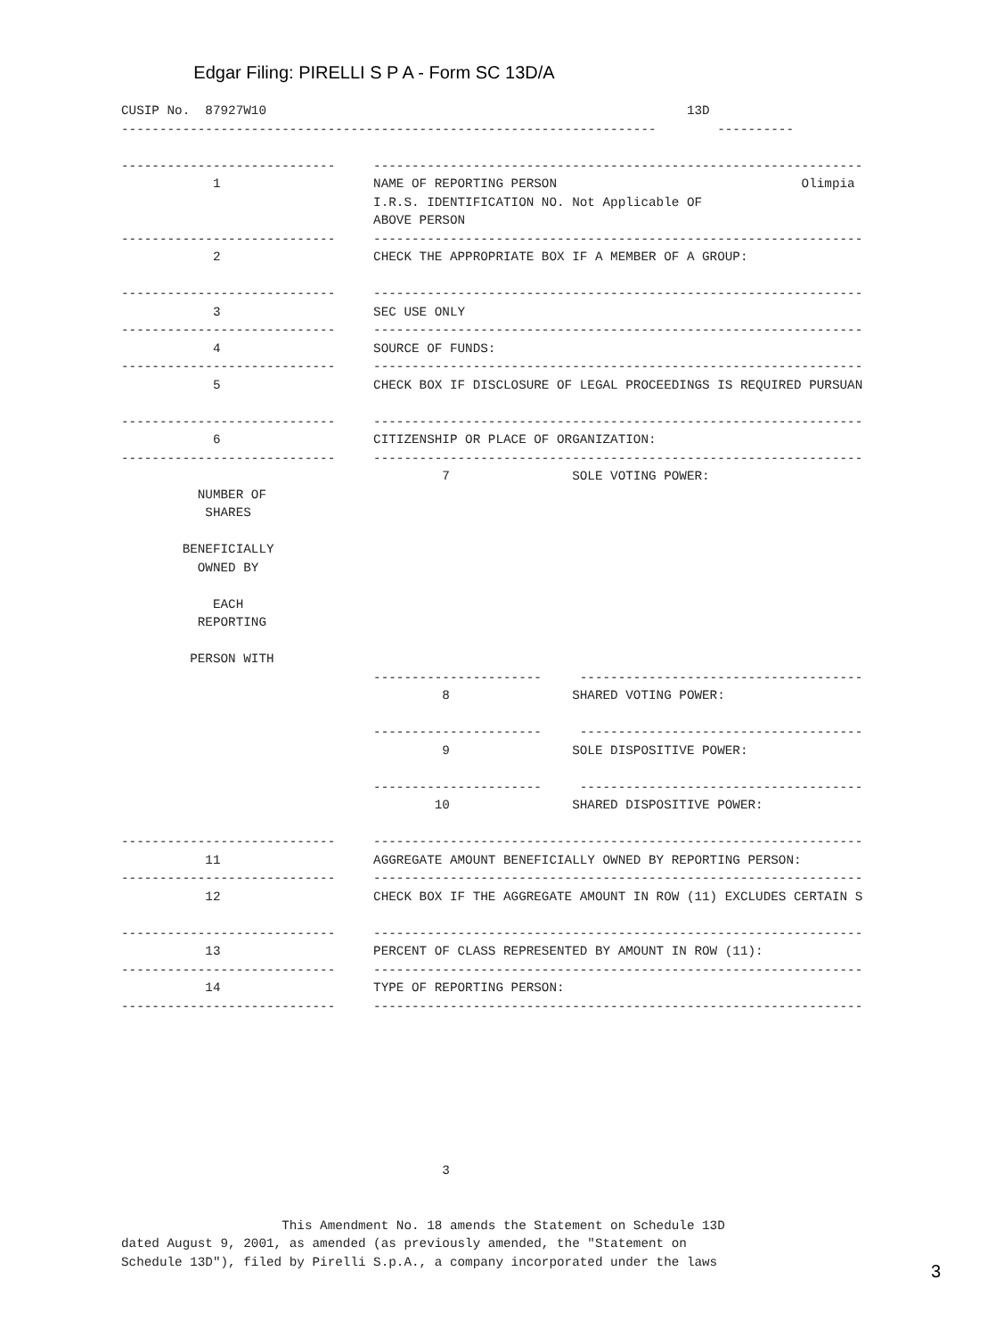Edgar Filing: PIRELLI S P A - Form SC 13D/A
CUSIP No.  87927W10                                                       13D
----------------------------------------------------------------------        ----------

----------------------------     ----------------------------------------------------------------
            1                    NAME OF REPORTING PERSON                                Olimpia
                                 I.R.S. IDENTIFICATION NO. Not Applicable OF
                                 ABOVE PERSON
----------------------------     ----------------------------------------------------------------
            2                    CHECK THE APPROPRIATE BOX IF A MEMBER OF A GROUP:

----------------------------     ----------------------------------------------------------------
            3                    SEC USE ONLY
----------------------------     ----------------------------------------------------------------
            4                    SOURCE OF FUNDS:
----------------------------     ----------------------------------------------------------------
            5                    CHECK BOX IF DISCLOSURE OF LEGAL PROCEEDINGS IS REQUIRED PURSUAN

----------------------------     ----------------------------------------------------------------
            6                    CITIZENSHIP OR PLACE OF ORGANIZATION:
----------------------------     ----------------------------------------------------------------
                                          7                SOLE VOTING POWER:
          NUMBER OF
           SHARES

        BENEFICIALLY
          OWNED BY

            EACH
          REPORTING

         PERSON WITH
                                 ----------------------     -------------------------------------
                                          8                SHARED VOTING POWER:

                                 ----------------------     -------------------------------------
                                          9                SOLE DISPOSITIVE POWER:

                                 ----------------------     -------------------------------------
                                         10                SHARED DISPOSITIVE POWER:

----------------------------     ----------------------------------------------------------------
           11                    AGGREGATE AMOUNT BENEFICIALLY OWNED BY REPORTING PERSON:
----------------------------     ----------------------------------------------------------------
           12                    CHECK BOX IF THE AGGREGATE AMOUNT IN ROW (11) EXCLUDES CERTAIN S

----------------------------     ----------------------------------------------------------------
           13                    PERCENT OF CLASS REPRESENTED BY AMOUNT IN ROW (11):
----------------------------     ----------------------------------------------------------------
           14                    TYPE OF REPORTING PERSON:
----------------------------     ----------------------------------------------------------------








                                          3


                     This Amendment No. 18 amends the Statement on Schedule 13D
dated August 9, 2001, as amended (as previously amended, the "Statement on
Schedule 13D"), filed by Pirelli S.p.A., a company incorporated under the laws
3